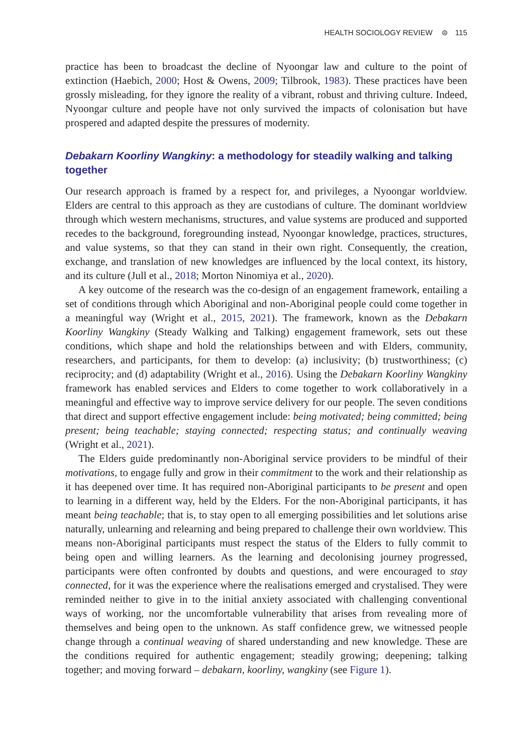HEALTH SOCIOLOGY REVIEW ⊜ 115
practice has been to broadcast the decline of Nyoongar law and culture to the point of extinction (Haebich, 2000; Host & Owens, 2009; Tilbrook, 1983). These practices have been grossly misleading, for they ignore the reality of a vibrant, robust and thriving culture. Indeed, Nyoongar culture and people have not only survived the impacts of colonisation but have prospered and adapted despite the pressures of modernity.
Debakarn Koorliny Wangkiny: a methodology for steadily walking and talking together
Our research approach is framed by a respect for, and privileges, a Nyoongar worldview. Elders are central to this approach as they are custodians of culture. The dominant worldview through which western mechanisms, structures, and value systems are produced and supported recedes to the background, foregrounding instead, Nyoongar knowledge, practices, structures, and value systems, so that they can stand in their own right. Consequently, the creation, exchange, and translation of new knowledges are influenced by the local context, its history, and its culture (Jull et al., 2018; Morton Ninomiya et al., 2020).
A key outcome of the research was the co-design of an engagement framework, entailing a set of conditions through which Aboriginal and non-Aboriginal people could come together in a meaningful way (Wright et al., 2015, 2021). The framework, known as the Debakarn Koorliny Wangkiny (Steady Walking and Talking) engagement framework, sets out these conditions, which shape and hold the relationships between and with Elders, community, researchers, and participants, for them to develop: (a) inclusivity; (b) trustworthiness; (c) reciprocity; and (d) adaptability (Wright et al., 2016). Using the Debakarn Koorliny Wangkiny framework has enabled services and Elders to come together to work collaboratively in a meaningful and effective way to improve service delivery for our people. The seven conditions that direct and support effective engagement include: being motivated; being committed; being present; being teachable; staying connected; respecting status; and continually weaving (Wright et al., 2021).
The Elders guide predominantly non-Aboriginal service providers to be mindful of their motivations, to engage fully and grow in their commitment to the work and their relationship as it has deepened over time. It has required non-Aboriginal participants to be present and open to learning in a different way, held by the Elders. For the non-Aboriginal participants, it has meant being teachable; that is, to stay open to all emerging possibilities and let solutions arise naturally, unlearning and relearning and being prepared to challenge their own worldview. This means non-Aboriginal participants must respect the status of the Elders to fully commit to being open and willing learners. As the learning and decolonising journey progressed, participants were often confronted by doubts and questions, and were encouraged to stay connected, for it was the experience where the realisations emerged and crystalised. They were reminded neither to give in to the initial anxiety associated with challenging conventional ways of working, nor the uncomfortable vulnerability that arises from revealing more of themselves and being open to the unknown. As staff confidence grew, we witnessed people change through a continual weaving of shared understanding and new knowledge. These are the conditions required for authentic engagement; steadily growing; deepening; talking together; and moving forward – debakarn, koorliny, wangkiny (see Figure 1).